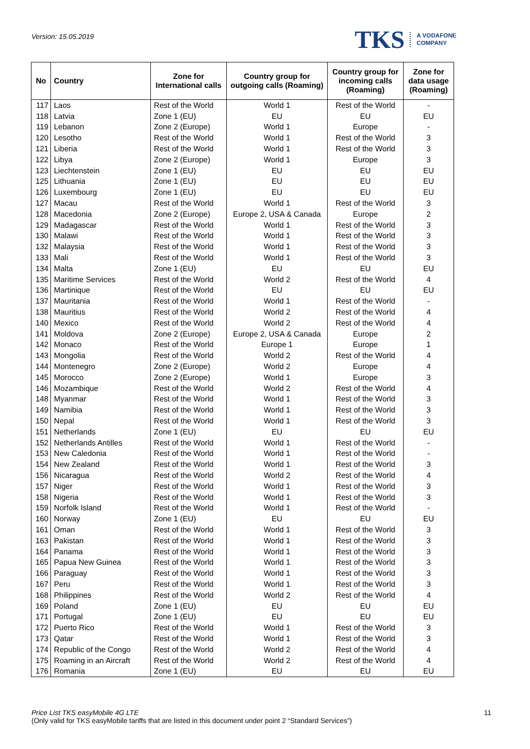Version: 15.05.2019
TKS A VODAFONE
COMPANY
| No | Country | Zone for International calls | Country group for outgoing calls (Roaming) | Country group for incoming calls (Roaming) | Zone for data usage (Roaming) |
| --- | --- | --- | --- | --- | --- |
| 117 | Laos | Rest of the World | World 1 | Rest of the World | - |
| 118 | Latvia | Zone 1 (EU) | EU | EU | EU |
| 119 | Lebanon | Zone 2 (Europe) | World 1 | Europe | - |
| 120 | Lesotho | Rest of the World | World 1 | Rest of the World | 3 |
| 121 | Liberia | Rest of the World | World 1 | Rest of the World | 3 |
| 122 | Libya | Zone 2 (Europe) | World 1 | Europe | 3 |
| 123 | Liechtenstein | Zone 1 (EU) | EU | EU | EU |
| 125 | Lithuania | Zone 1 (EU) | EU | EU | EU |
| 126 | Luxembourg | Zone 1 (EU) | EU | EU | EU |
| 127 | Macau | Rest of the World | World 1 | Rest of the World | 3 |
| 128 | Macedonia | Zone 2 (Europe) | Europe 2, USA & Canada | Europe | 2 |
| 129 | Madagascar | Rest of the World | World 1 | Rest of the World | 3 |
| 130 | Malawi | Rest of the World | World 1 | Rest of the World | 3 |
| 132 | Malaysia | Rest of the World | World 1 | Rest of the World | 3 |
| 133 | Mali | Rest of the World | World 1 | Rest of the World | 3 |
| 134 | Malta | Zone 1 (EU) | EU | EU | EU |
| 135 | Maritime Services | Rest of the World | World 2 | Rest of the World | 4 |
| 136 | Martinique | Rest of the World | EU | EU | EU |
| 137 | Mauritania | Rest of the World | World 1 | Rest of the World | - |
| 138 | Mauritius | Rest of the World | World 2 | Rest of the World | 4 |
| 140 | Mexico | Rest of the World | World 2 | Rest of the World | 4 |
| 141 | Moldova | Zone 2 (Europe) | Europe 2, USA & Canada | Europe | 2 |
| 142 | Monaco | Rest of the World | Europe 1 | Europe | 1 |
| 143 | Mongolia | Rest of the World | World 2 | Rest of the World | 4 |
| 144 | Montenegro | Zone 2 (Europe) | World 2 | Europe | 4 |
| 145 | Morocco | Zone 2 (Europe) | World 1 | Europe | 3 |
| 146 | Mozambique | Rest of the World | World 2 | Rest of the World | 4 |
| 148 | Myanmar | Rest of the World | World 1 | Rest of the World | 3 |
| 149 | Namibia | Rest of the World | World 1 | Rest of the World | 3 |
| 150 | Nepal | Rest of the World | World 1 | Rest of the World | 3 |
| 151 | Netherlands | Zone 1 (EU) | EU | EU | EU |
| 152 | Netherlands Antilles | Rest of the World | World 1 | Rest of the World | - |
| 153 | New Caledonia | Rest of the World | World 1 | Rest of the World | - |
| 154 | New Zealand | Rest of the World | World 1 | Rest of the World | 3 |
| 156 | Nicaragua | Rest of the World | World 2 | Rest of the World | 4 |
| 157 | Niger | Rest of the World | World 1 | Rest of the World | 3 |
| 158 | Nigeria | Rest of the World | World 1 | Rest of the World | 3 |
| 159 | Norfolk Island | Rest of the World | World 1 | Rest of the World | - |
| 160 | Norway | Zone 1 (EU) | EU | EU | EU |
| 161 | Oman | Rest of the World | World 1 | Rest of the World | 3 |
| 163 | Pakistan | Rest of the World | World 1 | Rest of the World | 3 |
| 164 | Panama | Rest of the World | World 1 | Rest of the World | 3 |
| 165 | Papua New Guinea | Rest of the World | World 1 | Rest of the World | 3 |
| 166 | Paraguay | Rest of the World | World 1 | Rest of the World | 3 |
| 167 | Peru | Rest of the World | World 1 | Rest of the World | 3 |
| 168 | Philippines | Rest of the World | World 2 | Rest of the World | 4 |
| 169 | Poland | Zone 1 (EU) | EU | EU | EU |
| 171 | Portugal | Zone 1 (EU) | EU | EU | EU |
| 172 | Puerto Rico | Rest of the World | World 1 | Rest of the World | 3 |
| 173 | Qatar | Rest of the World | World 1 | Rest of the World | 3 |
| 174 | Republic of the Congo | Rest of the World | World 2 | Rest of the World | 4 |
| 175 | Roaming in an Aircraft | Rest of the World | World 2 | Rest of the World | 4 |
| 176 | Romania | Zone 1 (EU) | EU | EU | EU |
Price List TKS easyMobile 4G LTE
(Only valid for TKS easyMobile tariffs that are listed in this document under point 2 “Standard Services”)
11